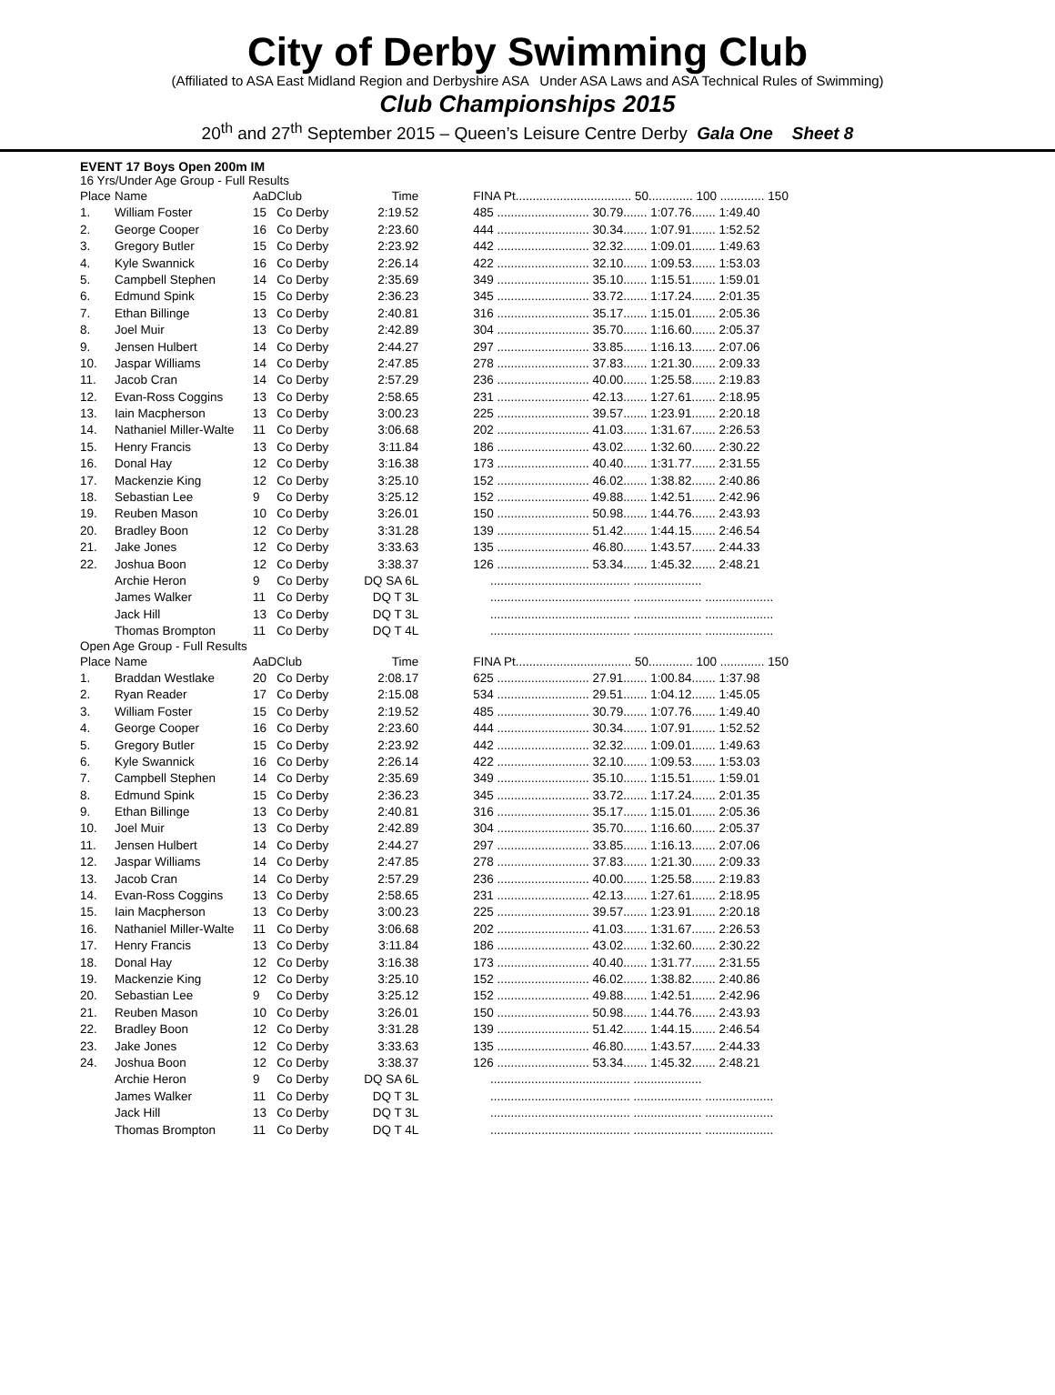City of Derby Swimming Club
(Affiliated to ASA East Midland Region and Derbyshire ASA Under ASA Laws and ASA Technical Rules of Swimming)
Club Championships 2015
20<sup>th</sup> and 27<sup>th</sup> September 2015 – Queen’s Leisure Centre Derby Gala One Sheet 8
EVENT 17 Boys Open 200m IM
16 Yrs/Under Age Group - Full Results
| Place | Name | AaD | Club | Time | | FINA Pt.................................. 50............. 100 ............. 150 |
| --- | --- | --- | --- | --- | --- | --- |
| 1. | William Foster | 15 | Co Derby | 2:19.52 | | 485 ........................... 30.79....... 1:07.76....... 1:49.40 |
| 2. | George Cooper | 16 | Co Derby | 2:23.60 | | 444 ........................... 30.34....... 1:07.91....... 1:52.52 |
| 3. | Gregory Butler | 15 | Co Derby | 2:23.92 | | 442 ........................... 32.32....... 1:09.01....... 1:49.63 |
| 4. | Kyle Swannick | 16 | Co Derby | 2:26.14 | | 422 ........................... 32.10....... 1:09.53....... 1:53.03 |
| 5. | Campbell Stephen | 14 | Co Derby | 2:35.69 | | 349 ........................... 35.10....... 1:15.51....... 1:59.01 |
| 6. | Edmund Spink | 15 | Co Derby | 2:36.23 | | 345 ........................... 33.72....... 1:17.24....... 2:01.35 |
| 7. | Ethan Billinge | 13 | Co Derby | 2:40.81 | | 316 ........................... 35.17....... 1:15.01....... 2:05.36 |
| 8. | Joel Muir | 13 | Co Derby | 2:42.89 | | 304 ........................... 35.70....... 1:16.60....... 2:05.37 |
| 9. | Jensen Hulbert | 14 | Co Derby | 2:44.27 | | 297 ........................... 33.85....... 1:16.13....... 2:07.06 |
| 10. | Jaspar Williams | 14 | Co Derby | 2:47.85 | | 278 ........................... 37.83....... 1:21.30....... 2:09.33 |
| 11. | Jacob Cran | 14 | Co Derby | 2:57.29 | | 236 ........................... 40.00....... 1:25.58....... 2:19.83 |
| 12. | Evan-Ross Coggins | 13 | Co Derby | 2:58.65 | | 231 ........................... 42.13....... 1:27.61....... 2:18.95 |
| 13. | Iain Macpherson | 13 | Co Derby | 3:00.23 | | 225 ........................... 39.57....... 1:23.91....... 2:20.18 |
| 14. | Nathaniel Miller-Walte | 11 | Co Derby | 3:06.68 | | 202 ........................... 41.03....... 1:31.67....... 2:26.53 |
| 15. | Henry Francis | 13 | Co Derby | 3:11.84 | | 186 ........................... 43.02....... 1:32.60....... 2:30.22 |
| 16. | Donal Hay | 12 | Co Derby | 3:16.38 | | 173 ........................... 40.40....... 1:31.77....... 2:31.55 |
| 17. | Mackenzie King | 12 | Co Derby | 3:25.10 | | 152 ........................... 46.02....... 1:38.82....... 2:40.86 |
| 18. | Sebastian Lee | 9 | Co Derby | 3:25.12 | | 152 ........................... 49.88....... 1:42.51....... 2:42.96 |
| 19. | Reuben Mason | 10 | Co Derby | 3:26.01 | | 150 ........................... 50.98....... 1:44.76....... 2:43.93 |
| 20. | Bradley Boon | 12 | Co Derby | 3:31.28 | | 139 ........................... 51.42....... 1:44.15....... 2:46.54 |
| 21. | Jake Jones | 12 | Co Derby | 3:33.63 | | 135 ........................... 46.80....... 1:43.57....... 2:44.33 |
| 22. | Joshua Boon | 12 | Co Derby | 3:38.37 | | 126 ........................... 53.34....... 1:45.32....... 2:48.21 |
| | Archie Heron | 9 | Co Derby | DQ SA 6L | | ......................................... .................... |
| | James Walker | 11 | Co Derby | DQ T 3L | | ......................................... .................... .................... |
| | Jack Hill | 13 | Co Derby | DQ T 3L | | ......................................... .................... .................... |
| | Thomas Brompton | 11 | Co Derby | DQ T 4L | | ......................................... .................... .................... |
Open Age Group - Full Results
| Place | Name | AaD | Club | Time | | FINA Pt.................................. 50............. 100 ............. 150 |
| --- | --- | --- | --- | --- | --- | --- |
| 1. | Braddan Westlake | 20 | Co Derby | 2:08.17 | | 625 ........................... 27.91....... 1:00.84....... 1:37.98 |
| 2. | Ryan Reader | 17 | Co Derby | 2:15.08 | | 534 ........................... 29.51....... 1:04.12....... 1:45.05 |
| 3. | William Foster | 15 | Co Derby | 2:19.52 | | 485 ........................... 30.79....... 1:07.76....... 1:49.40 |
| 4. | George Cooper | 16 | Co Derby | 2:23.60 | | 444 ........................... 30.34....... 1:07.91....... 1:52.52 |
| 5. | Gregory Butler | 15 | Co Derby | 2:23.92 | | 442 ........................... 32.32....... 1:09.01....... 1:49.63 |
| 6. | Kyle Swannick | 16 | Co Derby | 2:26.14 | | 422 ........................... 32.10....... 1:09.53....... 1:53.03 |
| 7. | Campbell Stephen | 14 | Co Derby | 2:35.69 | | 349 ........................... 35.10....... 1:15.51....... 1:59.01 |
| 8. | Edmund Spink | 15 | Co Derby | 2:36.23 | | 345 ........................... 33.72....... 1:17.24....... 2:01.35 |
| 9. | Ethan Billinge | 13 | Co Derby | 2:40.81 | | 316 ........................... 35.17....... 1:15.01....... 2:05.36 |
| 10. | Joel Muir | 13 | Co Derby | 2:42.89 | | 304 ........................... 35.70....... 1:16.60....... 2:05.37 |
| 11. | Jensen Hulbert | 14 | Co Derby | 2:44.27 | | 297 ........................... 33.85....... 1:16.13....... 2:07.06 |
| 12. | Jaspar Williams | 14 | Co Derby | 2:47.85 | | 278 ........................... 37.83....... 1:21.30....... 2:09.33 |
| 13. | Jacob Cran | 14 | Co Derby | 2:57.29 | | 236 ........................... 40.00....... 1:25.58....... 2:19.83 |
| 14. | Evan-Ross Coggins | 13 | Co Derby | 2:58.65 | | 231 ........................... 42.13....... 1:27.61....... 2:18.95 |
| 15. | Iain Macpherson | 13 | Co Derby | 3:00.23 | | 225 ........................... 39.57....... 1:23.91....... 2:20.18 |
| 16. | Nathaniel Miller-Walte | 11 | Co Derby | 3:06.68 | | 202 ........................... 41.03....... 1:31.67....... 2:26.53 |
| 17. | Henry Francis | 13 | Co Derby | 3:11.84 | | 186 ........................... 43.02....... 1:32.60....... 2:30.22 |
| 18. | Donal Hay | 12 | Co Derby | 3:16.38 | | 173 ........................... 40.40....... 1:31.77....... 2:31.55 |
| 19. | Mackenzie King | 12 | Co Derby | 3:25.10 | | 152 ........................... 46.02....... 1:38.82....... 2:40.86 |
| 20. | Sebastian Lee | 9 | Co Derby | 3:25.12 | | 152 ........................... 49.88....... 1:42.51....... 2:42.96 |
| 21. | Reuben Mason | 10 | Co Derby | 3:26.01 | | 150 ........................... 50.98....... 1:44.76....... 2:43.93 |
| 22. | Bradley Boon | 12 | Co Derby | 3:31.28 | | 139 ........................... 51.42....... 1:44.15....... 2:46.54 |
| 23. | Jake Jones | 12 | Co Derby | 3:33.63 | | 135 ........................... 46.80....... 1:43.57....... 2:44.33 |
| 24. | Joshua Boon | 12 | Co Derby | 3:38.37 | | 126 ........................... 53.34....... 1:45.32....... 2:48.21 |
| | Archie Heron | 9 | Co Derby | DQ SA 6L | | ......................................... .................... |
| | James Walker | 11 | Co Derby | DQ T 3L | | ......................................... .................... .................... |
| | Jack Hill | 13 | Co Derby | DQ T 3L | | ......................................... .................... .................... |
| | Thomas Brompton | 11 | Co Derby | DQ T 4L | | ......................................... .................... .................... |